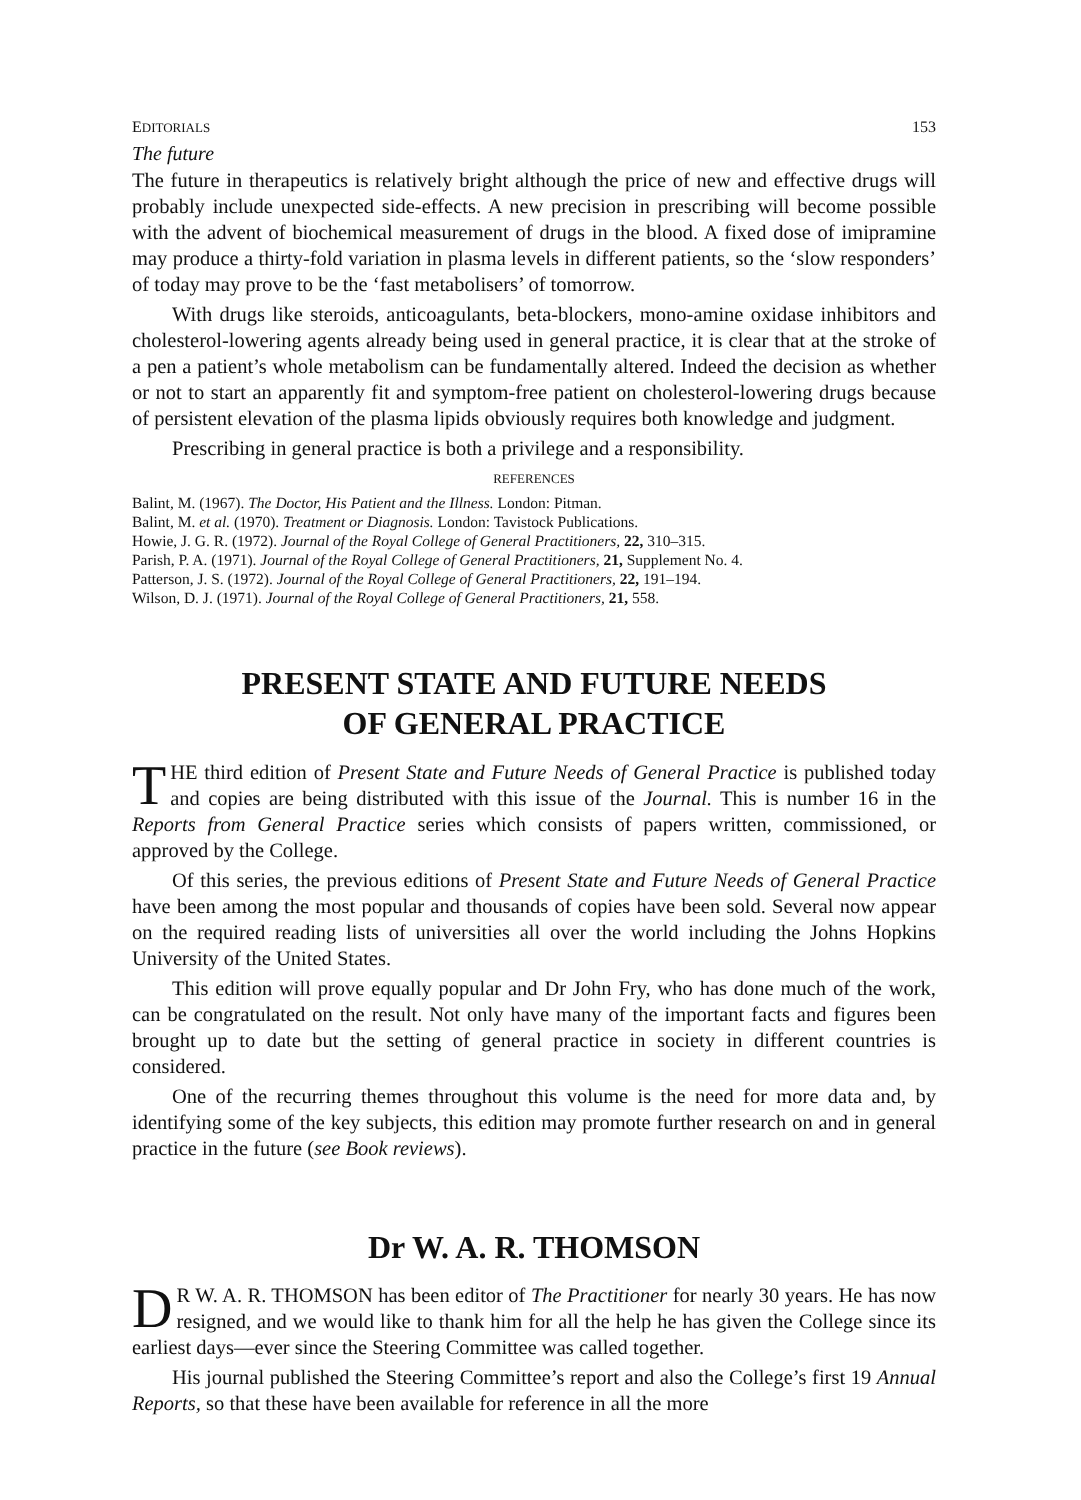EDITORIALS 153
The future
The future in therapeutics is relatively bright although the price of new and effective drugs will probably include unexpected side-effects. A new precision in prescribing will become possible with the advent of biochemical measurement of drugs in the blood. A fixed dose of imipramine may produce a thirty-fold variation in plasma levels in different patients, so the ‘slow responders’ of today may prove to be the ‘fast metabolisers’ of tomorrow.
With drugs like steroids, anticoagulants, beta-blockers, mono-amine oxidase inhibitors and cholesterol-lowering agents already being used in general practice, it is clear that at the stroke of a pen a patient’s whole metabolism can be fundamentally altered. Indeed the decision as whether or not to start an apparently fit and symptom-free patient on cholesterol-lowering drugs because of persistent elevation of the plasma lipids obviously requires both knowledge and judgment.
Prescribing in general practice is both a privilege and a responsibility.
REFERENCES
Balint, M. (1967). The Doctor, His Patient and the Illness. London: Pitman.
Balint, M. et al. (1970). Treatment or Diagnosis. London: Tavistock Publications.
Howie, J. G. R. (1972). Journal of the Royal College of General Practitioners, 22, 310–315.
Parish, P. A. (1971). Journal of the Royal College of General Practitioners, 21, Supplement No. 4.
Patterson, J. S. (1972). Journal of the Royal College of General Practitioners, 22, 191–194.
Wilson, D. J. (1971). Journal of the Royal College of General Practitioners, 21, 558.
PRESENT STATE AND FUTURE NEEDS
OF GENERAL PRACTICE
THE third edition of Present State and Future Needs of General Practice is published today and copies are being distributed with this issue of the Journal. This is number 16 in the Reports from General Practice series which consists of papers written, commissioned, or approved by the College.
Of this series, the previous editions of Present State and Future Needs of General Practice have been among the most popular and thousands of copies have been sold. Several now appear on the required reading lists of universities all over the world including the Johns Hopkins University of the United States.
This edition will prove equally popular and Dr John Fry, who has done much of the work, can be congratulated on the result. Not only have many of the important facts and figures been brought up to date but the setting of general practice in society in different countries is considered.
One of the recurring themes throughout this volume is the need for more data and, by identifying some of the key subjects, this edition may promote further research on and in general practice in the future (see Book reviews).
Dr W. A. R. THOMSON
DR W. A. R. THOMSON has been editor of The Practitioner for nearly 30 years. He has now resigned, and we would like to thank him for all the help he has given the College since its earliest days—ever since the Steering Committee was called together.
His journal published the Steering Committee’s report and also the College’s first 19 Annual Reports, so that these have been available for reference in all the more